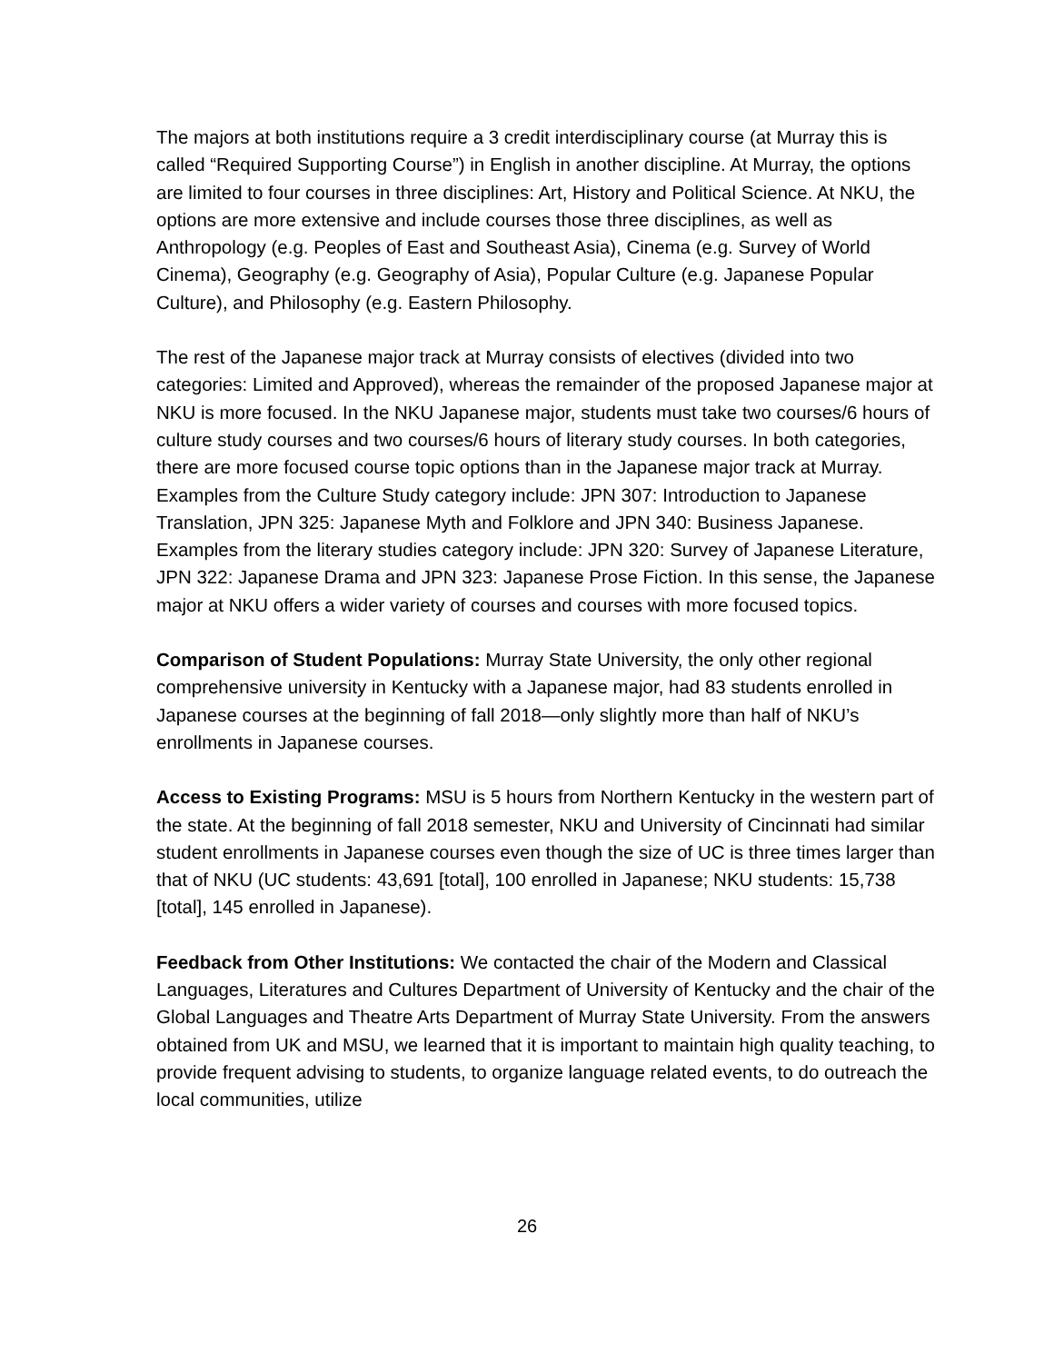The majors at both institutions require a 3 credit interdisciplinary course (at Murray this is called “Required Supporting Course”) in English in another discipline. At Murray, the options are limited to four courses in three disciplines: Art, History and Political Science. At NKU, the options are more extensive and include courses those three disciplines, as well as Anthropology (e.g. Peoples of East and Southeast Asia), Cinema (e.g. Survey of World Cinema), Geography (e.g. Geography of Asia), Popular Culture (e.g. Japanese Popular Culture), and Philosophy (e.g. Eastern Philosophy.
The rest of the Japanese major track at Murray consists of electives (divided into two categories: Limited and Approved), whereas the remainder of the proposed Japanese major at NKU is more focused. In the NKU Japanese major, students must take two courses/6 hours of culture study courses and two courses/6 hours of literary study courses. In both categories, there are more focused course topic options than in the Japanese major track at Murray. Examples from the Culture Study category include: JPN 307: Introduction to Japanese Translation, JPN 325: Japanese Myth and Folklore and JPN 340: Business Japanese. Examples from the literary studies category include: JPN 320: Survey of Japanese Literature, JPN 322: Japanese Drama and JPN 323: Japanese Prose Fiction. In this sense, the Japanese major at NKU offers a wider variety of courses and courses with more focused topics.
Comparison of Student Populations: Murray State University, the only other regional comprehensive university in Kentucky with a Japanese major, had 83 students enrolled in Japanese courses at the beginning of fall 2018—only slightly more than half of NKU’s enrollments in Japanese courses.
Access to Existing Programs: MSU is 5 hours from Northern Kentucky in the western part of the state. At the beginning of fall 2018 semester, NKU and University of Cincinnati had similar student enrollments in Japanese courses even though the size of UC is three times larger than that of NKU (UC students: 43,691 [total], 100 enrolled in Japanese; NKU students: 15,738 [total], 145 enrolled in Japanese).
Feedback from Other Institutions: We contacted the chair of the Modern and Classical Languages, Literatures and Cultures Department of University of Kentucky and the chair of the Global Languages and Theatre Arts Department of Murray State University. From the answers obtained from UK and MSU, we learned that it is important to maintain high quality teaching, to provide frequent advising to students, to organize language related events, to do outreach the local communities, utilize
26